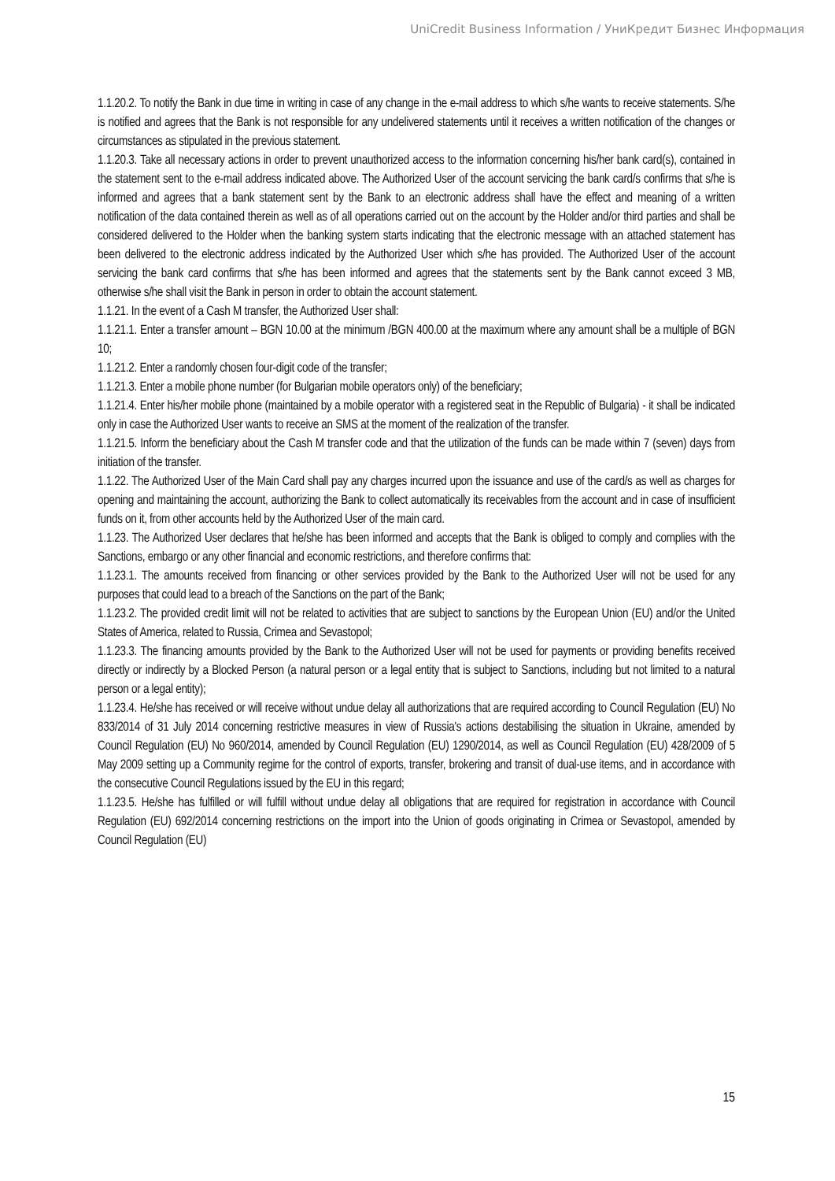UniCredit Business Information / УниКредит Бизнес Информация
1.1.20.2. To notify the Bank in due time in writing in case of any change in the e-mail address to which s/he wants to receive statements. S/he is notified and agrees that the Bank is not responsible for any undelivered statements until it receives a written notification of the changes or circumstances as stipulated in the previous statement.
1.1.20.3. Take all necessary actions in order to prevent unauthorized access to the information concerning his/her bank card(s), contained in the statement sent to the e-mail address indicated above. The Authorized User of the account servicing the bank card/s confirms that s/he is informed and agrees that a bank statement sent by the Bank to an electronic address shall have the effect and meaning of a written notification of the data contained therein as well as of all operations carried out on the account by the Holder and/or third parties and shall be considered delivered to the Holder when the banking system starts indicating that the electronic message with an attached statement has been delivered to the electronic address indicated by the Authorized User which s/he has provided. The Authorized User of the account servicing the bank card confirms that s/he has been informed and agrees that the statements sent by the Bank cannot exceed 3 MB, otherwise s/he shall visit the Bank in person in order to obtain the account statement.
1.1.21. In the event of a Cash M transfer, the Authorized User shall:
1.1.21.1. Enter a transfer amount – BGN 10.00 at the minimum /BGN 400.00 at the maximum where any amount shall be a multiple of BGN 10;
1.1.21.2. Enter a randomly chosen four-digit code of the transfer;
1.1.21.3. Enter a mobile phone number (for Bulgarian mobile operators only) of the beneficiary;
1.1.21.4. Enter his/her mobile phone (maintained by a mobile operator with a registered seat in the Republic of Bulgaria) - it shall be indicated only in case the Authorized User wants to receive an SMS at the moment of the realization of the transfer.
1.1.21.5. Inform the beneficiary about the Cash M transfer code and that the utilization of the funds can be made within 7 (seven) days from initiation of the transfer.
1.1.22. The Authorized User of the Main Card shall pay any charges incurred upon the issuance and use of the card/s as well as charges for opening and maintaining the account, authorizing the Bank to collect automatically its receivables from the account and in case of insufficient funds on it, from other accounts held by the Authorized User of the main card.
1.1.23. The Authorized User declares that he/she has been informed and accepts that the Bank is obliged to comply and complies with the Sanctions, embargo or any other financial and economic restrictions, and therefore confirms that:
1.1.23.1. The amounts received from financing or other services provided by the Bank to the Authorized User will not be used for any purposes that could lead to a breach of the Sanctions on the part of the Bank;
1.1.23.2. The provided credit limit will not be related to activities that are subject to sanctions by the European Union (EU) and/or the United States of America, related to Russia, Crimea and Sevastopol;
1.1.23.3. The financing amounts provided by the Bank to the Authorized User will not be used for payments or providing benefits received directly or indirectly by a Blocked Person (a natural person or a legal entity that is subject to Sanctions, including but not limited to a natural person or a legal entity);
1.1.23.4. He/she has received or will receive without undue delay all authorizations that are required according to Council Regulation (EU) No 833/2014 of 31 July 2014 concerning restrictive measures in view of Russia's actions destabilising the situation in Ukraine, amended by Council Regulation (EU) No 960/2014, amended by Council Regulation (EU) 1290/2014, as well as Council Regulation (EU) 428/2009 of 5 May 2009 setting up a Community regime for the control of exports, transfer, brokering and transit of dual-use items, and in accordance with the consecutive Council Regulations issued by the EU in this regard;
1.1.23.5. He/she has fulfilled or will fulfill without undue delay all obligations that are required for registration in accordance with Council Regulation (EU) 692/2014 concerning restrictions on the import into the Union of goods originating in Crimea or Sevastopol, amended by Council Regulation (EU)
15